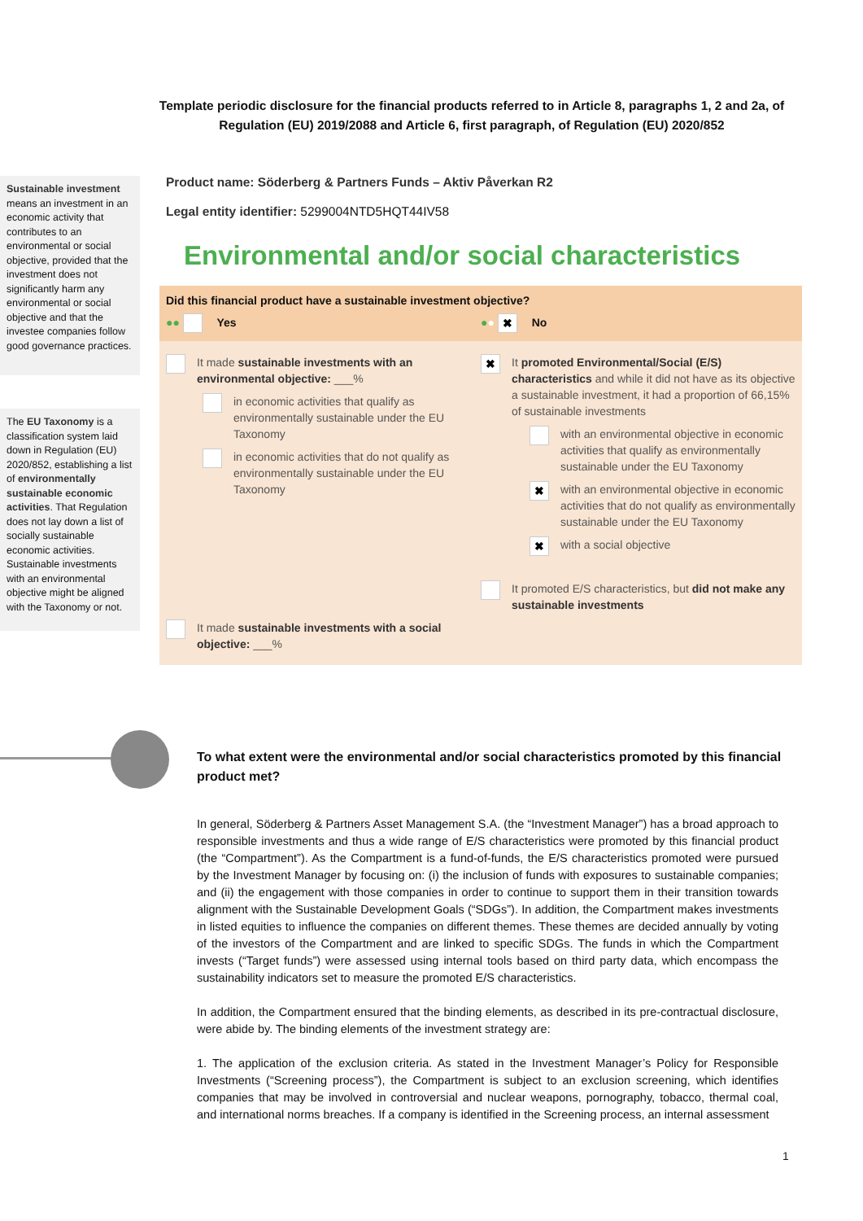Template periodic disclosure for the financial products referred to in Article 8, paragraphs 1, 2 and 2a, of Regulation (EU) 2019/2088 and Article 6, first paragraph, of Regulation (EU) 2020/852
Sustainable investment means an investment in an economic activity that contributes to an environmental or social objective, provided that the investment does not significantly harm any environmental or social objective and that the investee companies follow good governance practices.
The EU Taxonomy is a classification system laid down in Regulation (EU) 2020/852, establishing a list of environmentally sustainable economic activities. That Regulation does not lay down a list of socially sustainable economic activities. Sustainable investments with an environmental objective might be aligned with the Taxonomy or not.
Product name: Söderberg & Partners Funds – Aktiv Påverkan R2
Legal entity identifier: 5299004NTD5HQT44IV58
Environmental and/or social characteristics
Did this financial product have a sustainable investment objective?
●● Yes ●● ✖ No
It made sustainable investments with an environmental objective: ___%
in economic activities that qualify as environmentally sustainable under the EU Taxonomy
in economic activities that do not qualify as environmentally sustainable under the EU Taxonomy
It made sustainable investments with a social objective: ___%
✖
It promoted Environmental/Social (E/S) characteristics and while it did not have as its objective a sustainable investment, it had a proportion of 66,15% of sustainable investments
with an environmental objective in economic activities that qualify as environmentally sustainable under the EU Taxonomy
✖
with an environmental objective in economic activities that do not qualify as environmentally sustainable under the EU Taxonomy
✖
with a social objective
It promoted E/S characteristics, but did not make any sustainable investments
To what extent were the environmental and/or social characteristics promoted by this financial product met?
In general, Söderberg & Partners Asset Management S.A. (the “Investment Manager”) has a broad approach to responsible investments and thus a wide range of E/S characteristics were promoted by this financial product (the “Compartment”). As the Compartment is a fund-of-funds, the E/S characteristics promoted were pursued by the Investment Manager by focusing on: (i) the inclusion of funds with exposures to sustainable companies; and (ii) the engagement with those companies in order to continue to support them in their transition towards alignment with the Sustainable Development Goals (“SDGs”). In addition, the Compartment makes investments in listed equities to influence the companies on different themes. These themes are decided annually by voting of the investors of the Compartment and are linked to specific SDGs. The funds in which the Compartment invests (“Target funds”) were assessed using internal tools based on third party data, which encompass the sustainability indicators set to measure the promoted E/S characteristics.
In addition, the Compartment ensured that the binding elements, as described in its pre-contractual disclosure, were abide by. The binding elements of the investment strategy are:
1. The application of the exclusion criteria. As stated in the Investment Manager’s Policy for Responsible Investments (“Screening process”), the Compartment is subject to an exclusion screening, which identifies companies that may be involved in controversial and nuclear weapons, pornography, tobacco, thermal coal, and international norms breaches. If a company is identified in the Screening process, an internal assessment
1